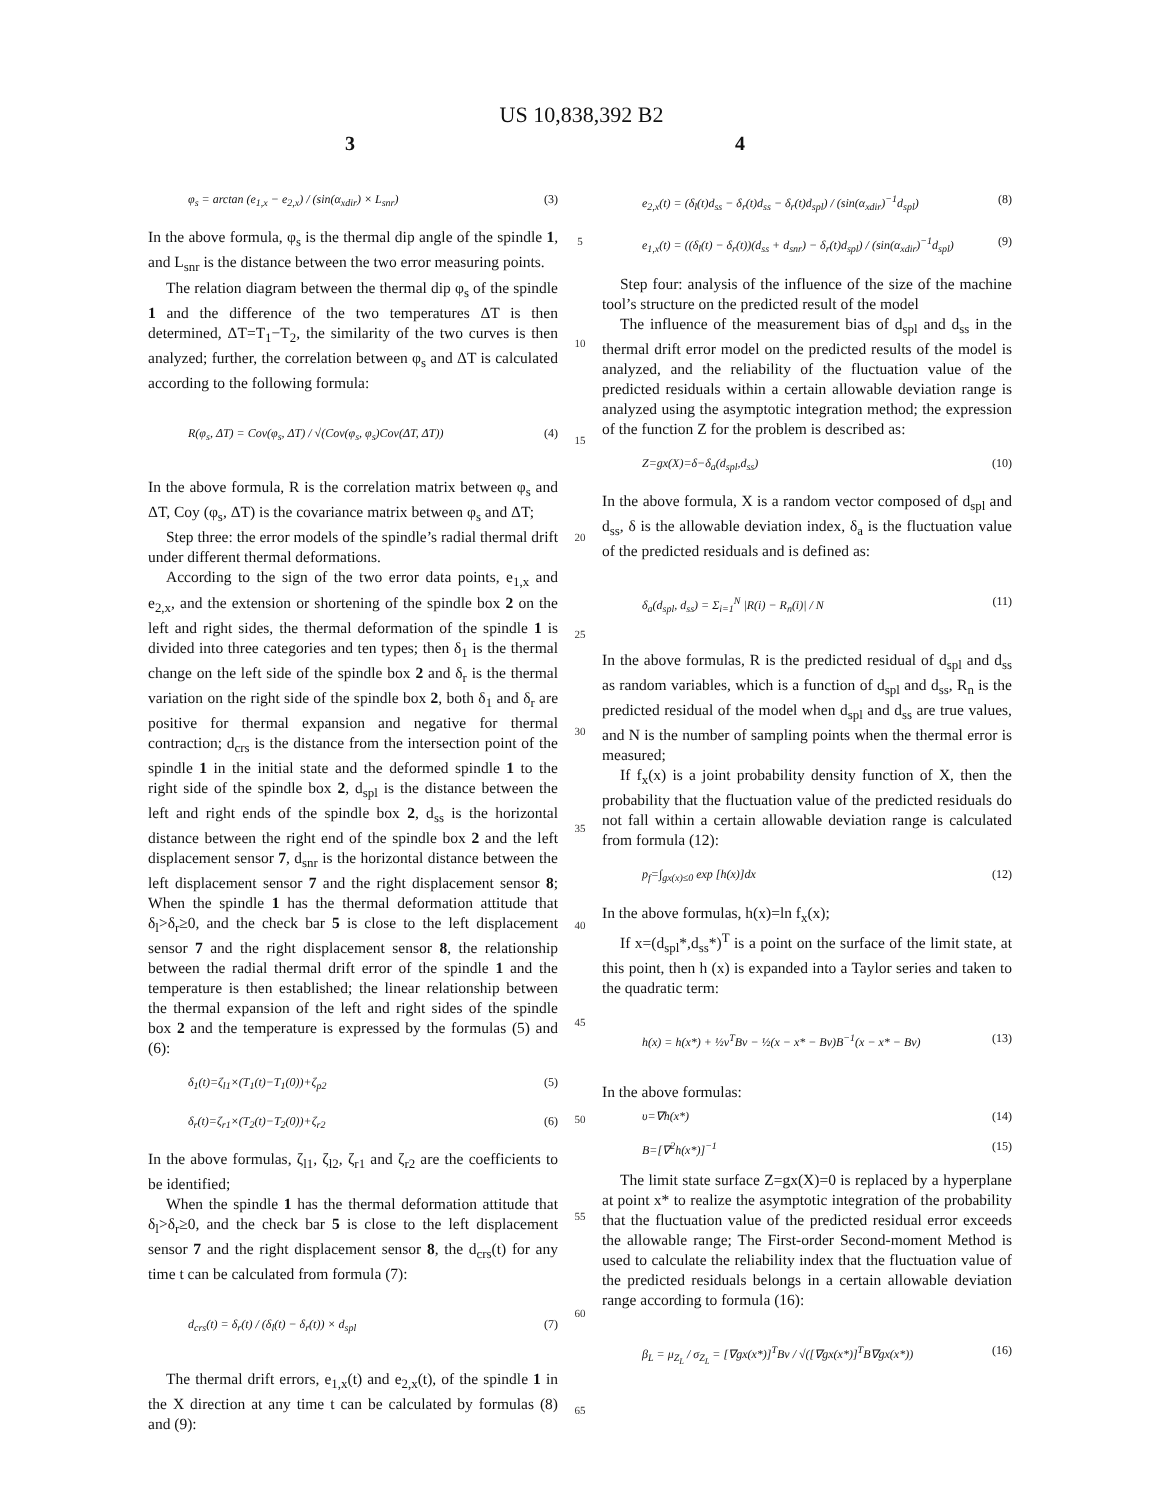US 10,838,392 B2
3 4
φ<sub>s</sub> = arctan (e<sub>1,x</sub> − e<sub>2,x</sub>) / (sin(α<sub>xdir</sub>) × L<sub>snr</sub>) (3)
In the above formula, φ<sub>s</sub> is the thermal dip angle of the spindle 1, and L<sub>snr</sub> is the distance between the two error measuring points.
The relation diagram between the thermal dip φ<sub>s</sub> of the spindle 1 and the difference of the two temperatures ΔT is then determined, ΔT=T<sub>1</sub>−T<sub>2</sub>, the similarity of the two curves is then analyzed; further, the correlation between φ<sub>s</sub> and ΔT is calculated according to the following formula:
R(φ<sub>s</sub>, ΔT) = Cov(φ<sub>s</sub>, ΔT) / √(Cov(φ<sub>s</sub>, φ<sub>s</sub>)Cov(ΔT, ΔT)) (4)
In the above formula, R is the correlation matrix between φ<sub>s</sub> and ΔT, Coy (φ<sub>s</sub>, ΔT) is the covariance matrix between φ<sub>s</sub> and ΔT;
Step three: the error models of the spindle’s radial thermal drift under different thermal deformations.
According to the sign of the two error data points, e<sub>1,x</sub> and e<sub>2,x</sub>, and the extension or shortening of the spindle box 2 on the left and right sides, the thermal deformation of the spindle 1 is divided into three categories and ten types; then δ<sub>1</sub> is the thermal change on the left side of the spindle box 2 and δ<sub>r</sub> is the thermal variation on the right side of the spindle box 2, both δ<sub>1</sub> and δ<sub>r</sub> are positive for thermal expansion and negative for thermal contraction; d<sub>crs</sub> is the distance from the intersection point of the spindle 1 in the initial state and the deformed spindle 1 to the right side of the spindle box 2, d<sub>spl</sub> is the distance between the left and right ends of the spindle box 2, d<sub>ss</sub> is the horizontal distance between the right end of the spindle box 2 and the left displacement sensor 7, d<sub>snr</sub> is the horizontal distance between the left displacement sensor 7 and the right displacement sensor 8; When the spindle 1 has the thermal deformation attitude that δ<sub>l</sub>>δ<sub>r</sub>≥0, and the check bar 5 is close to the left displacement sensor 7 and the right displacement sensor 8, the relationship between the radial thermal drift error of the spindle 1 and the temperature is then established; the linear relationship between the thermal expansion of the left and right sides of the spindle box 2 and the temperature is expressed by the formulas (5) and (6):
δ<sub>1</sub>(t)=ζ<sub>l1</sub>×(T<sub>1</sub>(t)−T<sub>1</sub>(0))+ζ<sub>p2</sub> (5)
δ<sub>r</sub>(t)=ζ<sub>r1</sub>×(T<sub>2</sub>(t)−T<sub>2</sub>(0))+ζ<sub>r2</sub> (6)
In the above formulas, ζ<sub>l1</sub>, ζ<sub>l2</sub>, ζ<sub>r1</sub> and ζ<sub>r2</sub> are the coefficients to be identified;
When the spindle 1 has the thermal deformation attitude that δ<sub>l</sub>>δ<sub>r</sub>≥0, and the check bar 5 is close to the left displacement sensor 7 and the right displacement sensor 8, the d<sub>crs</sub>(t) for any time t can be calculated from formula (7):
d<sub>crs</sub>(t) = δ<sub>r</sub>(t) / (δ<sub>l</sub>(t) − δ<sub>r</sub>(t)) × d<sub>spl</sub> (7)
The thermal drift errors, e<sub>1,x</sub>(t) and e<sub>2,x</sub>(t), of the spindle 1 in the X direction at any time t can be calculated by formulas (8) and (9):
5
10
15
20
25
30
35
40
45
50
55
60
65
e<sub>2,x</sub>(t) = (δ<sub>l</sub>(t)d<sub>ss</sub> − δ<sub>r</sub>(t)d<sub>ss</sub> − δ<sub>r</sub>(t)d<sub>spl</sub>) / (sin(α<sub>xdir</sub>)<sup>−1</sup>d<sub>spl</sub>) (8)
e<sub>1,x</sub>(t) = ((δ<sub>l</sub>(t) − δ<sub>r</sub>(t))(d<sub>ss</sub> + d<sub>snr</sub>) − δ<sub>r</sub>(t)d<sub>spl</sub>) / (sin(α<sub>xdir</sub>)<sup>−1</sup>d<sub>spl</sub>) (9)
Step four: analysis of the influence of the size of the machine tool’s structure on the predicted result of the model
The influence of the measurement bias of d<sub>spl</sub> and d<sub>ss</sub> in the thermal drift error model on the predicted results of the model is analyzed, and the reliability of the fluctuation value of the predicted residuals within a certain allowable deviation range is analyzed using the asymptotic integration method; the expression of the function Z for the problem is described as:
Z=gx(X)=δ−δ<sub>a</sub>(d<sub>spl</sub>,d<sub>ss</sub>) (10)
In the above formula, X is a random vector composed of d<sub>spl</sub> and d<sub>ss</sub>, δ is the allowable deviation index, δ<sub>a</sub> is the fluctuation value of the predicted residuals and is defined as:
δ<sub>a</sub>(d<sub>spl</sub>, d<sub>ss</sub>) = Σ<sub>i=1</sub><sup>N</sup> |R(i) − R<sub>n</sub>(i)| / N (11)
In the above formulas, R is the predicted residual of d<sub>spl</sub> and d<sub>ss</sub> as random variables, which is a function of d<sub>spl</sub> and d<sub>ss</sub>, R<sub>n</sub> is the predicted residual of the model when d<sub>spl</sub> and d<sub>ss</sub> are true values, and N is the number of sampling points when the thermal error is measured;
If f<sub>x</sub>(x) is a joint probability density function of X, then the probability that the fluctuation value of the predicted residuals do not fall within a certain allowable deviation range is calculated from formula (12):
p<sub>f</sub>=∫<sub>gx(x)≤0</sub> exp [h(x)]dx (12)
In the above formulas, h(x)=ln f<sub>x</sub>(x);
If x=(d<sub>spl</sub>*,d<sub>ss</sub>*)<sup>T</sup> is a point on the surface of the limit state, at this point, then h (x) is expanded into a Taylor series and taken to the quadratic term:
h(x) = h(x*) + ½v<sup>T</sup>Bv − ½(x − x* − Bv)B<sup>−1</sup>(x − x* − Bv) (13)
In the above formulas:
υ=∇h(x*) (14)
B=[∇<sup>2</sup>h(x*)]<sup>−1</sup> (15)
The limit state surface Z=gx(X)=0 is replaced by a hyperplane at point x* to realize the asymptotic integration of the probability that the fluctuation value of the predicted residual error exceeds the allowable range; The First-order Second-moment Method is used to calculate the reliability index that the fluctuation value of the predicted residuals belongs in a certain allowable deviation range according to formula (16):
β<sub>L</sub> = μ<sub>Z<sub>L</sub></sub> / σ<sub>Z<sub>L</sub></sub> = [∇gx(x*)]<sup>T</sup>Bv / √([∇gx(x*)]<sup>T</sup>B∇gx(x*)) (16)